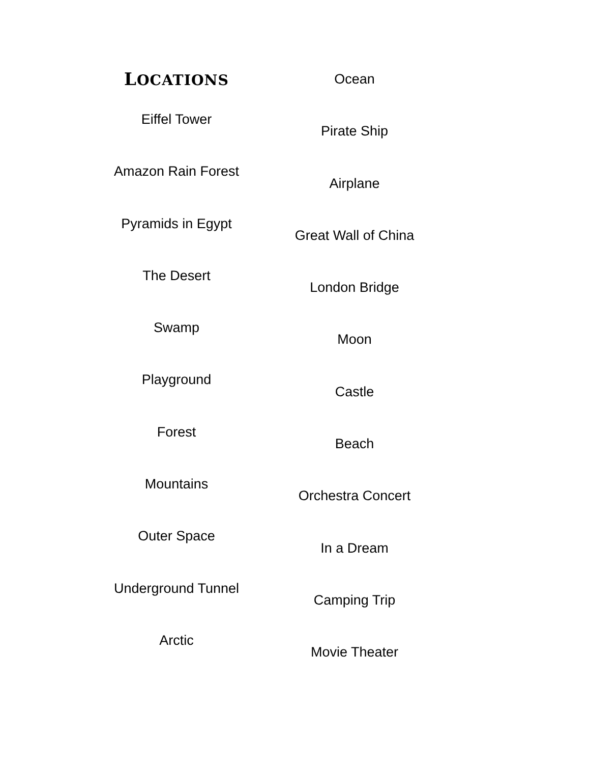LOCATIONS
Eiffel Tower
Amazon Rain Forest
Pyramids in Egypt
The Desert
Swamp
Playground
Forest
Mountains
Outer Space
Underground Tunnel
Arctic
Ocean
Pirate Ship
Airplane
Great Wall of China
London Bridge
Moon
Castle
Beach
Orchestra Concert
In a Dream
Camping Trip
Movie Theater